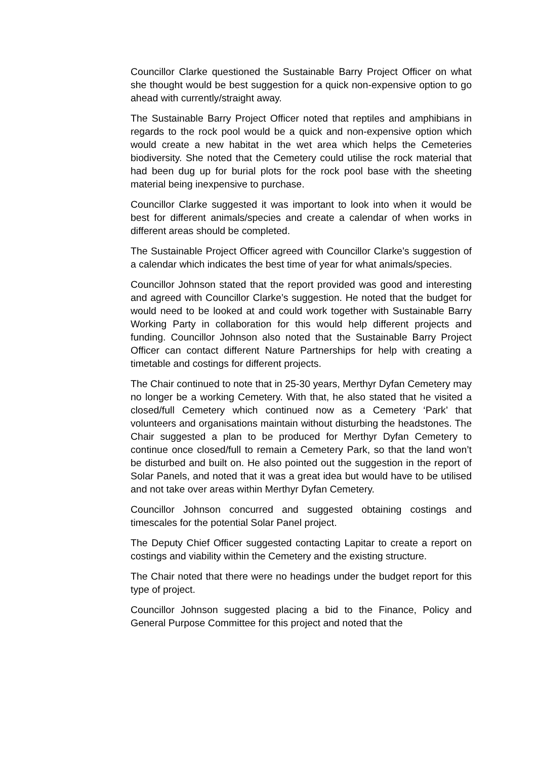Councillor Clarke questioned the Sustainable Barry Project Officer on what she thought would be best suggestion for a quick non-expensive option to go ahead with currently/straight away.
The Sustainable Barry Project Officer noted that reptiles and amphibians in regards to the rock pool would be a quick and non-expensive option which would create a new habitat in the wet area which helps the Cemeteries biodiversity. She noted that the Cemetery could utilise the rock material that had been dug up for burial plots for the rock pool base with the sheeting material being inexpensive to purchase.
Councillor Clarke suggested it was important to look into when it would be best for different animals/species and create a calendar of when works in different areas should be completed.
The Sustainable Project Officer agreed with Councillor Clarke’s suggestion of a calendar which indicates the best time of year for what animals/species.
Councillor Johnson stated that the report provided was good and interesting and agreed with Councillor Clarke’s suggestion. He noted that the budget for would need to be looked at and could work together with Sustainable Barry Working Party in collaboration for this would help different projects and funding. Councillor Johnson also noted that the Sustainable Barry Project Officer can contact different Nature Partnerships for help with creating a timetable and costings for different projects.
The Chair continued to note that in 25-30 years, Merthyr Dyfan Cemetery may no longer be a working Cemetery. With that, he also stated that he visited a closed/full Cemetery which continued now as a Cemetery ‘Park’ that volunteers and organisations maintain without disturbing the headstones. The Chair suggested a plan to be produced for Merthyr Dyfan Cemetery to continue once closed/full to remain a Cemetery Park, so that the land won’t be disturbed and built on. He also pointed out the suggestion in the report of Solar Panels, and noted that it was a great idea but would have to be utilised and not take over areas within Merthyr Dyfan Cemetery.
Councillor Johnson concurred and suggested obtaining costings and timescales for the potential Solar Panel project.
The Deputy Chief Officer suggested contacting Lapitar to create a report on costings and viability within the Cemetery and the existing structure.
The Chair noted that there were no headings under the budget report for this type of project.
Councillor Johnson suggested placing a bid to the Finance, Policy and General Purpose Committee for this project and noted that the